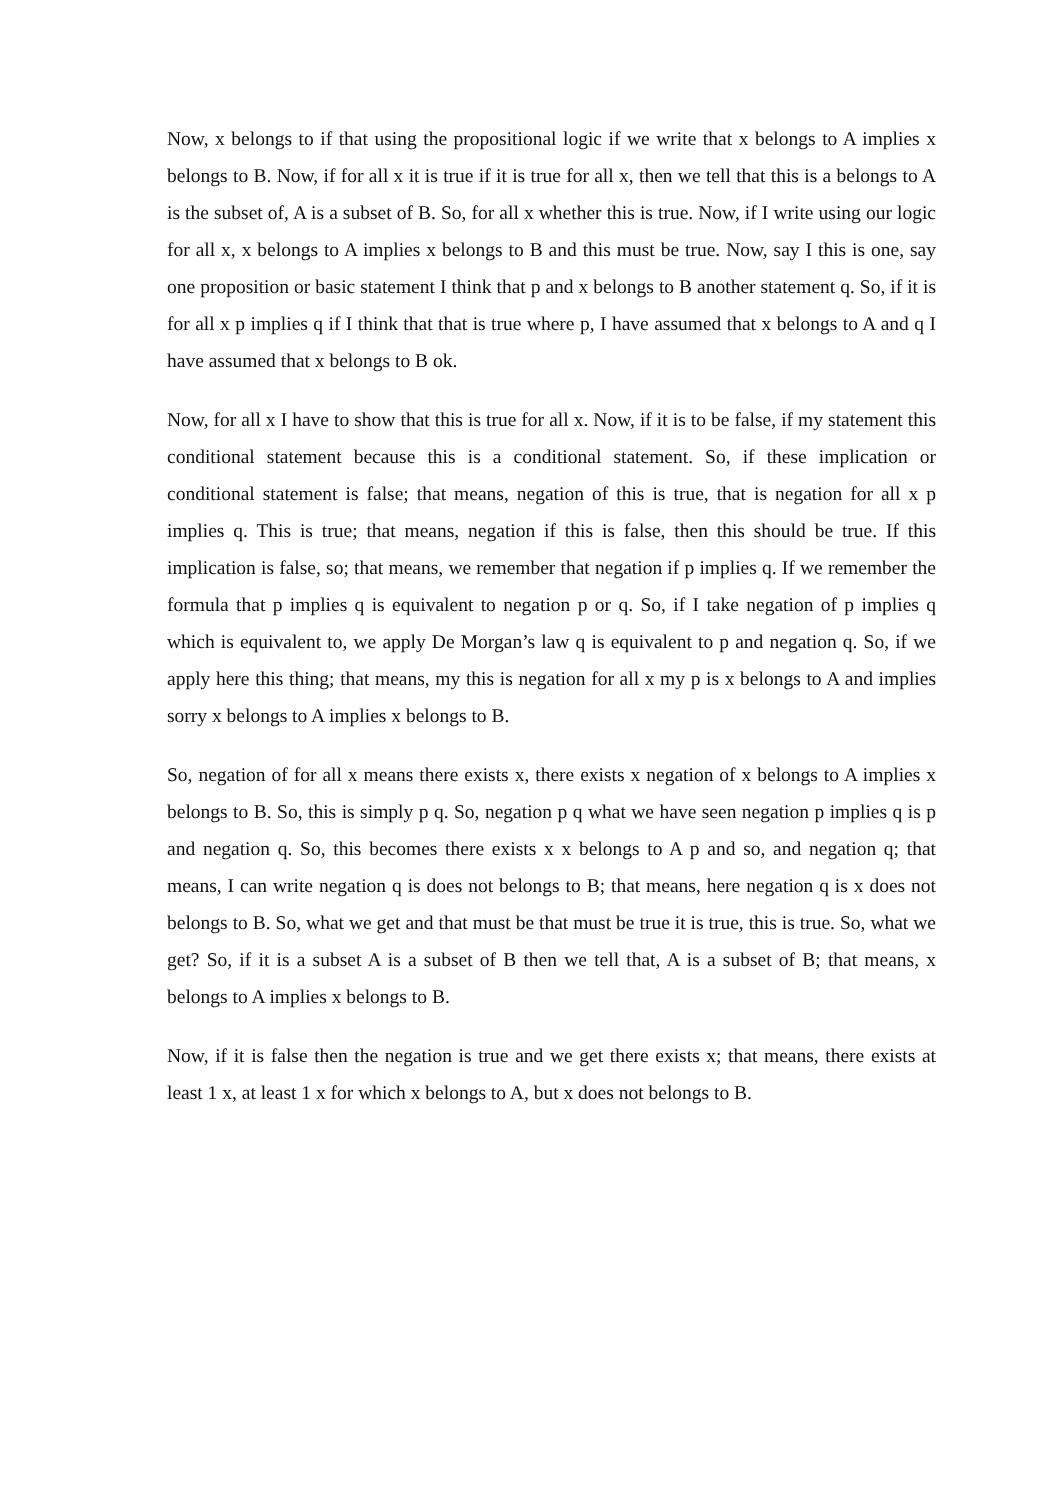Now, x belongs to if that using the propositional logic if we write that x belongs to A implies x belongs to B. Now, if for all x it is true if it is true for all x, then we tell that this is a belongs to A is the subset of, A is a subset of B. So, for all x whether this is true. Now, if I write using our logic for all x, x belongs to A implies x belongs to B and this must be true. Now, say I this is one, say one proposition or basic statement I think that p and x belongs to B another statement q. So, if it is for all x p implies q if I think that that is true where p, I have assumed that x belongs to A and q I have assumed that x belongs to B ok.
Now, for all x I have to show that this is true for all x. Now, if it is to be false, if my statement this conditional statement because this is a conditional statement. So, if these implication or conditional statement is false; that means, negation of this is true, that is negation for all x p implies q. This is true; that means, negation if this is false, then this should be true. If this implication is false, so; that means, we remember that negation if p implies q. If we remember the formula that p implies q is equivalent to negation p or q. So, if I take negation of p implies q which is equivalent to, we apply De Morgan’s law q is equivalent to p and negation q. So, if we apply here this thing; that means, my this is negation for all x my p is x belongs to A and implies sorry x belongs to A implies x belongs to B.
So, negation of for all x means there exists x, there exists x negation of x belongs to A implies x belongs to B. So, this is simply p q. So, negation p q what we have seen negation p implies q is p and negation q. So, this becomes there exists x x belongs to A p and so, and negation q; that means, I can write negation q is does not belongs to B; that means, here negation q is x does not belongs to B. So, what we get and that must be that must be true it is true, this is true. So, what we get? So, if it is a subset A is a subset of B then we tell that, A is a subset of B; that means, x belongs to A implies x belongs to B.
Now, if it is false then the negation is true and we get there exists x; that means, there exists at least 1 x, at least 1 x for which x belongs to A, but x does not belongs to B.